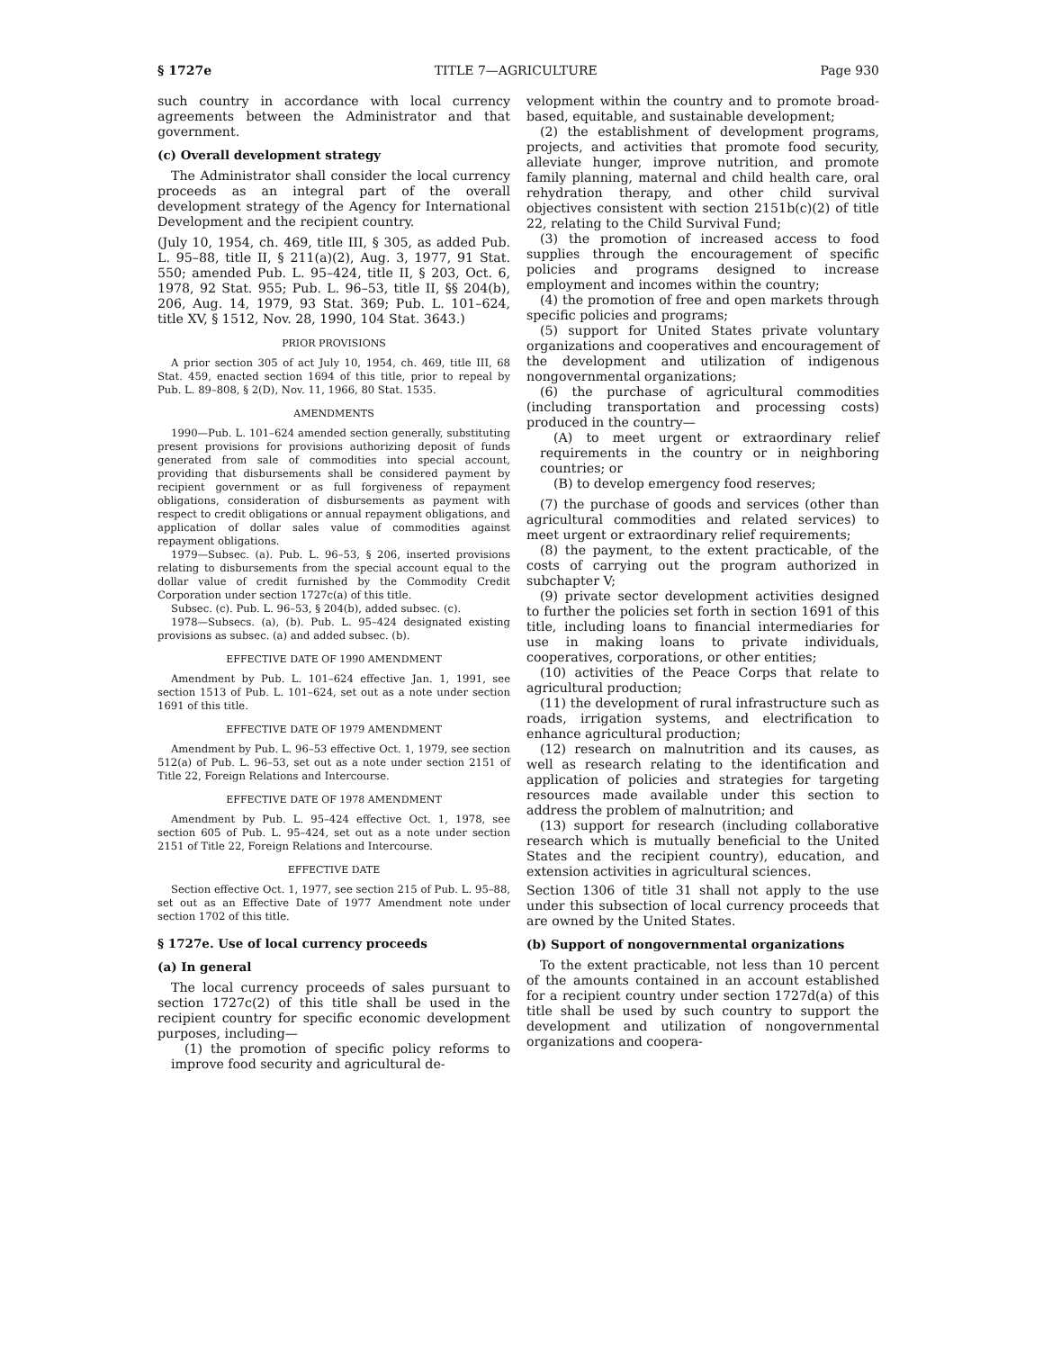§ 1727e TITLE 7—AGRICULTURE Page 930
such country in accordance with local currency agreements between the Administrator and that government.
(c) Overall development strategy
The Administrator shall consider the local currency proceeds as an integral part of the overall development strategy of the Agency for International Development and the recipient country.
(July 10, 1954, ch. 469, title III, § 305, as added Pub. L. 95–88, title II, § 211(a)(2), Aug. 3, 1977, 91 Stat. 550; amended Pub. L. 95–424, title II, § 203, Oct. 6, 1978, 92 Stat. 955; Pub. L. 96–53, title II, §§ 204(b), 206, Aug. 14, 1979, 93 Stat. 369; Pub. L. 101–624, title XV, § 1512, Nov. 28, 1990, 104 Stat. 3643.)
PRIOR PROVISIONS
A prior section 305 of act July 10, 1954, ch. 469, title III, 68 Stat. 459, enacted section 1694 of this title, prior to repeal by Pub. L. 89–808, § 2(D), Nov. 11, 1966, 80 Stat. 1535.
AMENDMENTS
1990—Pub. L. 101–624 amended section generally, substituting present provisions for provisions authorizing deposit of funds generated from sale of commodities into special account, providing that disbursements shall be considered payment by recipient government or as full forgiveness of repayment obligations, consideration of disbursements as payment with respect to credit obligations or annual repayment obligations, and application of dollar sales value of commodities against repayment obligations.
1979—Subsec. (a). Pub. L. 96–53, § 206, inserted provisions relating to disbursements from the special account equal to the dollar value of credit furnished by the Commodity Credit Corporation under section 1727c(a) of this title.
Subsec. (c). Pub. L. 96–53, § 204(b), added subsec. (c).
1978—Subsecs. (a), (b). Pub. L. 95–424 designated existing provisions as subsec. (a) and added subsec. (b).
EFFECTIVE DATE OF 1990 AMENDMENT
Amendment by Pub. L. 101–624 effective Jan. 1, 1991, see section 1513 of Pub. L. 101–624, set out as a note under section 1691 of this title.
EFFECTIVE DATE OF 1979 AMENDMENT
Amendment by Pub. L. 96–53 effective Oct. 1, 1979, see section 512(a) of Pub. L. 96–53, set out as a note under section 2151 of Title 22, Foreign Relations and Intercourse.
EFFECTIVE DATE OF 1978 AMENDMENT
Amendment by Pub. L. 95–424 effective Oct. 1, 1978, see section 605 of Pub. L. 95–424, set out as a note under section 2151 of Title 22, Foreign Relations and Intercourse.
EFFECTIVE DATE
Section effective Oct. 1, 1977, see section 215 of Pub. L. 95–88, set out as an Effective Date of 1977 Amendment note under section 1702 of this title.
§ 1727e. Use of local currency proceeds
(a) In general
The local currency proceeds of sales pursuant to section 1727c(2) of this title shall be used in the recipient country for specific economic development purposes, including—
(1) the promotion of specific policy reforms to improve food security and agricultural de-
velopment within the country and to promote broad-based, equitable, and sustainable development;
(2) the establishment of development programs, projects, and activities that promote food security, alleviate hunger, improve nutrition, and promote family planning, maternal and child health care, oral rehydration therapy, and other child survival objectives consistent with section 2151b(c)(2) of title 22, relating to the Child Survival Fund;
(3) the promotion of increased access to food supplies through the encouragement of specific policies and programs designed to increase employment and incomes within the country;
(4) the promotion of free and open markets through specific policies and programs;
(5) support for United States private voluntary organizations and cooperatives and encouragement of the development and utilization of indigenous nongovernmental organizations;
(6) the purchase of agricultural commodities (including transportation and processing costs) produced in the country—
(A) to meet urgent or extraordinary relief requirements in the country or in neighboring countries; or
(B) to develop emergency food reserves;
(7) the purchase of goods and services (other than agricultural commodities and related services) to meet urgent or extraordinary relief requirements;
(8) the payment, to the extent practicable, of the costs of carrying out the program authorized in subchapter V;
(9) private sector development activities designed to further the policies set forth in section 1691 of this title, including loans to financial intermediaries for use in making loans to private individuals, cooperatives, corporations, or other entities;
(10) activities of the Peace Corps that relate to agricultural production;
(11) the development of rural infrastructure such as roads, irrigation systems, and electrification to enhance agricultural production;
(12) research on malnutrition and its causes, as well as research relating to the identification and application of policies and strategies for targeting resources made available under this section to address the problem of malnutrition; and
(13) support for research (including collaborative research which is mutually beneficial to the United States and the recipient country), education, and extension activities in agricultural sciences.
Section 1306 of title 31 shall not apply to the use under this subsection of local currency proceeds that are owned by the United States.
(b) Support of nongovernmental organizations
To the extent practicable, not less than 10 percent of the amounts contained in an account established for a recipient country under section 1727d(a) of this title shall be used by such country to support the development and utilization of nongovernmental organizations and coopera-